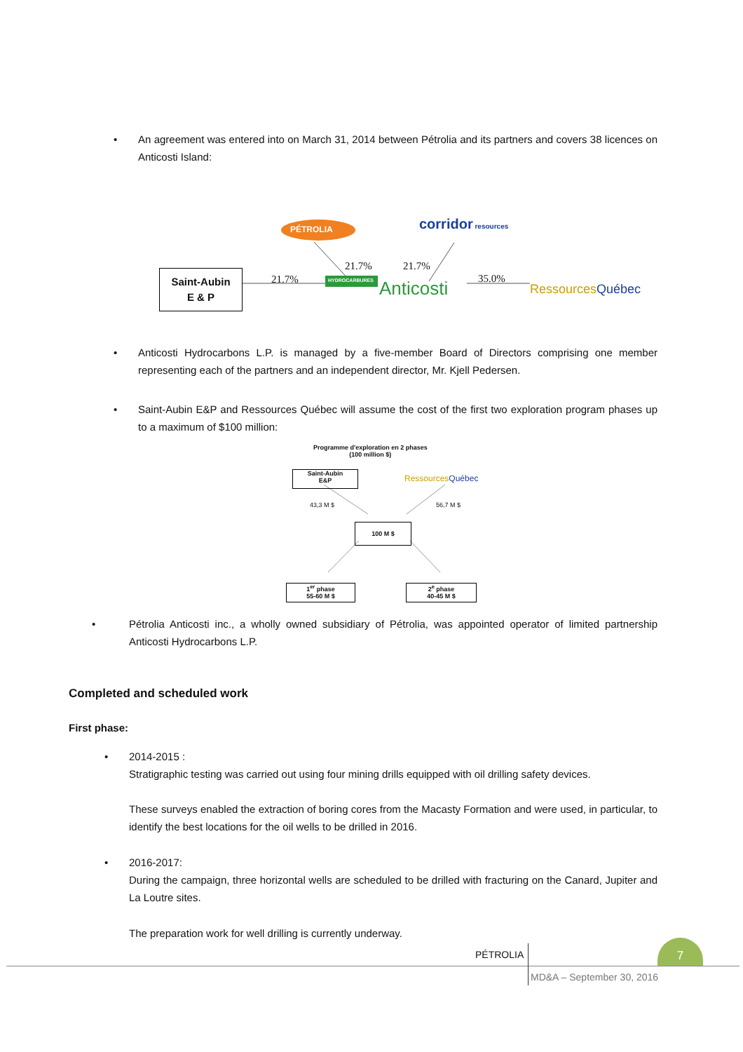•
An agreement was entered into on March 31, 2014 between Pétrolia and its partners and covers 38 licences on Anticosti Island:
PÉTROLIA corridor resources
Saint-Aubin
E & P
21.7%
21.7% 21.7%
35.0%
HYDROCARBURES Anticosti RessourcesQuébec
•
Anticosti Hydrocarbons L.P. is managed by a five-member Board of Directors comprising one member representing each of the partners and an independent director, Mr. Kjell Pedersen.
•
Saint-Aubin E&P and Ressources Québec will assume the cost of the first two exploration program phases up to a maximum of $100 million:
Programme d'exploration en 2 phases
(100 million $)
Saint-Aubin
E&P
RessourcesQuébec
43,3 M $ 56,7 M $
100 M $
1<sup>er</sup> phase
55-60 M $
2<sup>e</sup> phase
40-45 M $
•
Pétrolia Anticosti inc., a wholly owned subsidiary of Pétrolia, was appointed operator of limited partnership Anticosti Hydrocarbons L.P.
Completed and scheduled work
First phase:
•
2014-2015 :
Stratigraphic testing was carried out using four mining drills equipped with oil drilling safety devices.
These surveys enabled the extraction of boring cores from the Macasty Formation and were used, in particular, to identify the best locations for the oil wells to be drilled in 2016.
•
2016-2017:
During the campaign, three horizontal wells are scheduled to be drilled with fracturing on the Canard, Jupiter and La Loutre sites.
The preparation work for well drilling is currently underway.
7
PÉTROLIA
MD&A – September 30, 2016